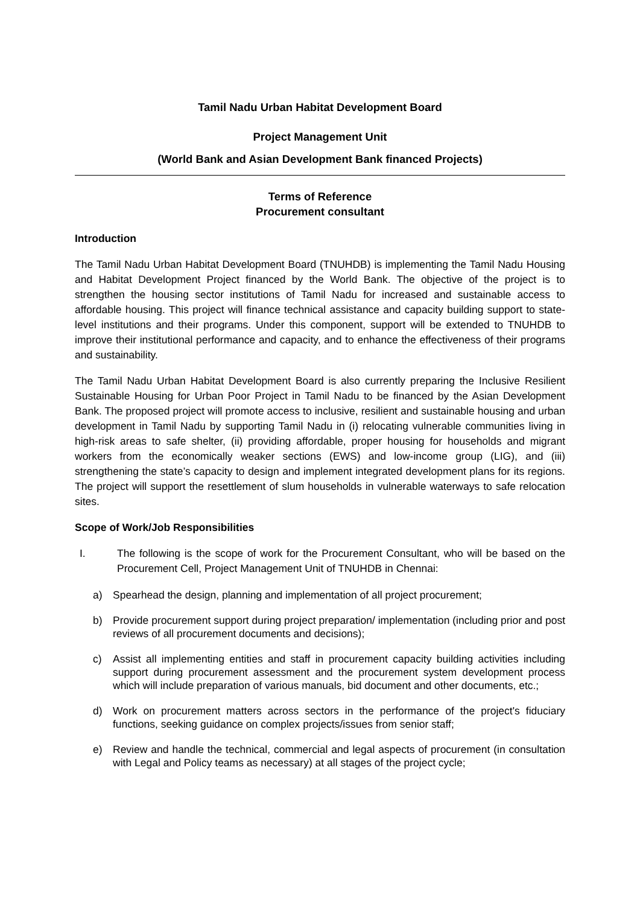Tamil Nadu Urban Habitat Development Board
Project Management Unit
(World Bank and Asian Development Bank financed Projects)
Terms of Reference
Procurement consultant
Introduction
The Tamil Nadu Urban Habitat Development Board (TNUHDB) is implementing the Tamil Nadu Housing and Habitat Development Project financed by the World Bank. The objective of the project is to strengthen the housing sector institutions of Tamil Nadu for increased and sustainable access to affordable housing. This project will finance technical assistance and capacity building support to state-level institutions and their programs. Under this component, support will be extended to TNUHDB to improve their institutional performance and capacity, and to enhance the effectiveness of their programs and sustainability.
The Tamil Nadu Urban Habitat Development Board is also currently preparing the Inclusive Resilient Sustainable Housing for Urban Poor Project in Tamil Nadu to be financed by the Asian Development Bank. The proposed project will promote access to inclusive, resilient and sustainable housing and urban development in Tamil Nadu by supporting Tamil Nadu in (i) relocating vulnerable communities living in high-risk areas to safe shelter, (ii) providing affordable, proper housing for households and migrant workers from the economically weaker sections (EWS) and low-income group (LIG), and (iii) strengthening the state’s capacity to design and implement integrated development plans for its regions. The project will support the resettlement of slum households in vulnerable waterways to safe relocation sites.
Scope of Work/Job Responsibilities
I. The following is the scope of work for the Procurement Consultant, who will be based on the Procurement Cell, Project Management Unit of TNUHDB in Chennai:
a) Spearhead the design, planning and implementation of all project procurement;
b) Provide procurement support during project preparation/ implementation (including prior and post reviews of all procurement documents and decisions);
c) Assist all implementing entities and staff in procurement capacity building activities including support during procurement assessment and the procurement system development process which will include preparation of various manuals, bid document and other documents, etc.;
d) Work on procurement matters across sectors in the performance of the project's fiduciary functions, seeking guidance on complex projects/issues from senior staff;
e) Review and handle the technical, commercial and legal aspects of procurement (in consultation with Legal and Policy teams as necessary) at all stages of the project cycle;